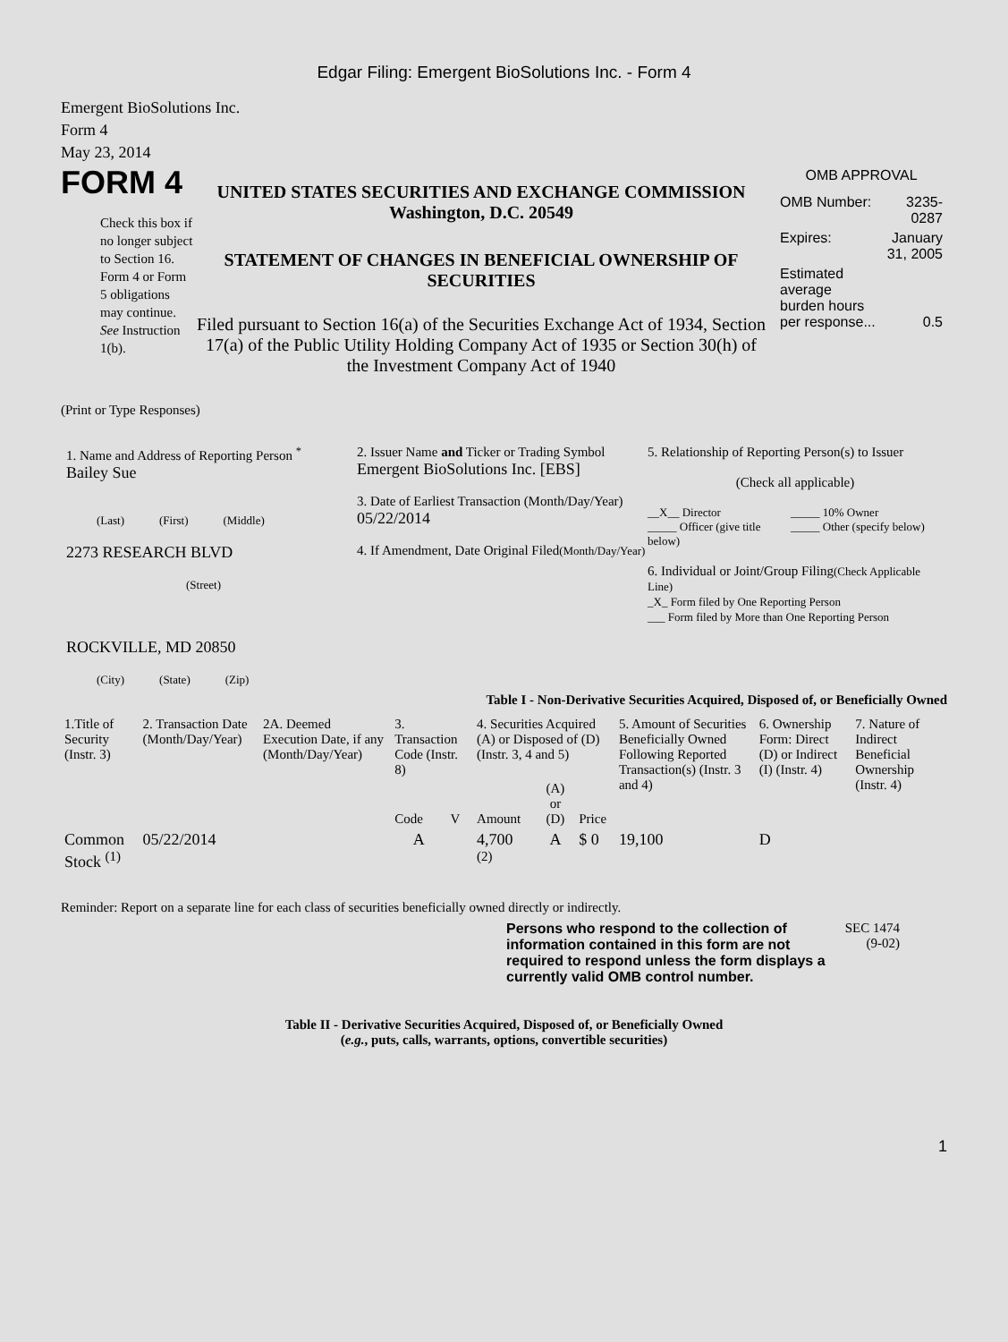Edgar Filing: Emergent BioSolutions Inc. - Form 4
Emergent BioSolutions Inc.
Form 4
May 23, 2014
FORM 4
Check this box if no longer subject to Section 16. Form 4 or Form 5 obligations may continue. See Instruction 1(b).
UNITED STATES SECURITIES AND EXCHANGE COMMISSION
Washington, D.C. 20549
STATEMENT OF CHANGES IN BENEFICIAL OWNERSHIP OF SECURITIES
Filed pursuant to Section 16(a) of the Securities Exchange Act of 1934, Section 17(a) of the Public Utility Holding Company Act of 1935 or Section 30(h) of the Investment Company Act of 1940
OMB APPROVAL
| OMB Number: | 3235-0287 |
| Expires: | January 31, 2005 |
| Estimated average burden hours per response... | 0.5 |
(Print or Type Responses)
1. Name and Address of Reporting Person <sup>*</sup>
Bailey Sue
(Last) (First) (Middle)
2273 RESEARCH BLVD
(Street)
ROCKVILLE, MD 20850
(City) (State) (Zip)
2. Issuer Name and Ticker or Trading Symbol
Emergent BioSolutions Inc. [EBS]
3. Date of Earliest Transaction (Month/Day/Year)
05/22/2014
4. If Amendment, Date Original Filed(Month/Day/Year)
5. Relationship of Reporting Person(s) to Issuer
(Check all applicable)
__X__ Director
_____ Officer (give title below)
_____ 10% Owner
_____ Other (specify below)
6. Individual or Joint/Group Filing(Check Applicable Line)
_X_ Form filed by One Reporting Person
___ Form filed by More than One Reporting Person
Table I - Non-Derivative Securities Acquired, Disposed of, or Beneficially Owned
| 1.Title of Security (Instr. 3) | 2. Transaction Date (Month/Day/Year) | 2A. Deemed Execution Date, if any (Month/Day/Year) | 3. Transaction Code (Instr. 8) | | 4. Securities Acquired (A) or Disposed of (D) (Instr. 3, 4 and 5) | | | 5. Amount of Securities Beneficially Owned Following Reported Transaction(s) (Instr. 3 and 4) | 6. Ownership Form: Direct (D) or Indirect (I) (Instr. 4) | 7. Nature of Indirect Beneficial Ownership (Instr. 4) |
| | | | Code | V | Amount | (A) or (D) | Price | | | |
| Common Stock <sup>(1)</sup> | 05/22/2014 | | A | | 4,700 <sup>(2)</sup> | A | $ 0 | 19,100 | D | |
Reminder: Report on a separate line for each class of securities beneficially owned directly or indirectly.
Persons who respond to the collection of information contained in this form are not required to respond unless the form displays a currently valid OMB control number.
SEC 1474 (9-02)
Table II - Derivative Securities Acquired, Disposed of, or Beneficially Owned
(e.g., puts, calls, warrants, options, convertible securities)
1